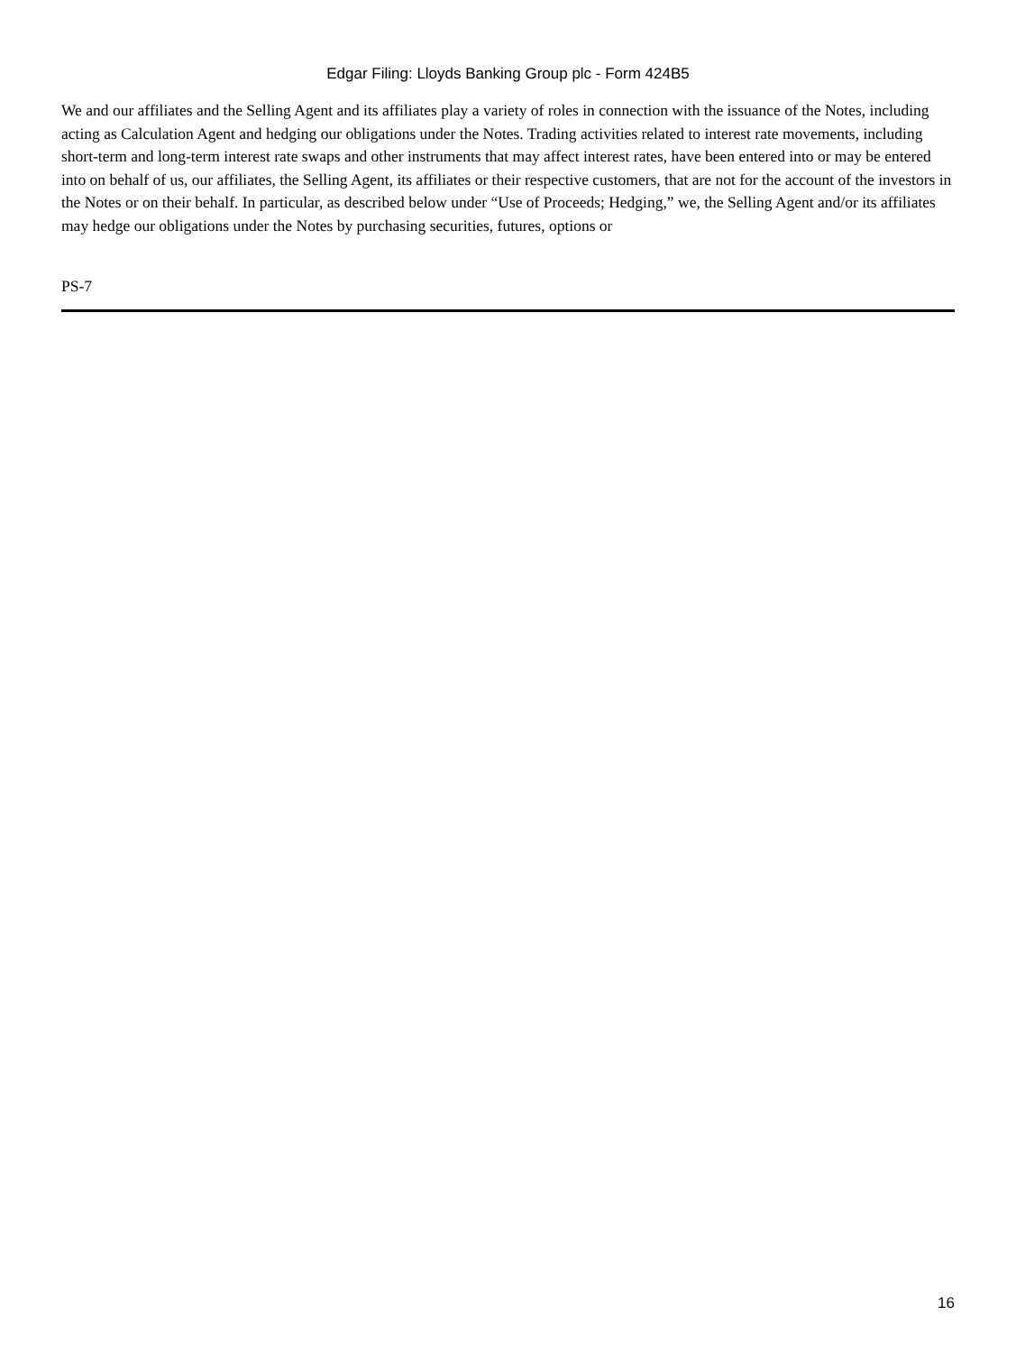Edgar Filing: Lloyds Banking Group plc - Form 424B5
We and our affiliates and the Selling Agent and its affiliates play a variety of roles in connection with the issuance of the Notes, including acting as Calculation Agent and hedging our obligations under the Notes. Trading activities related to interest rate movements, including short-term and long-term interest rate swaps and other instruments that may affect interest rates, have been entered into or may be entered into on behalf of us, our affiliates, the Selling Agent, its affiliates or their respective customers, that are not for the account of the investors in the Notes or on their behalf. In particular, as described below under “Use of Proceeds; Hedging,” we, the Selling Agent and/or its affiliates may hedge our obligations under the Notes by purchasing securities, futures, options or
PS-7
16